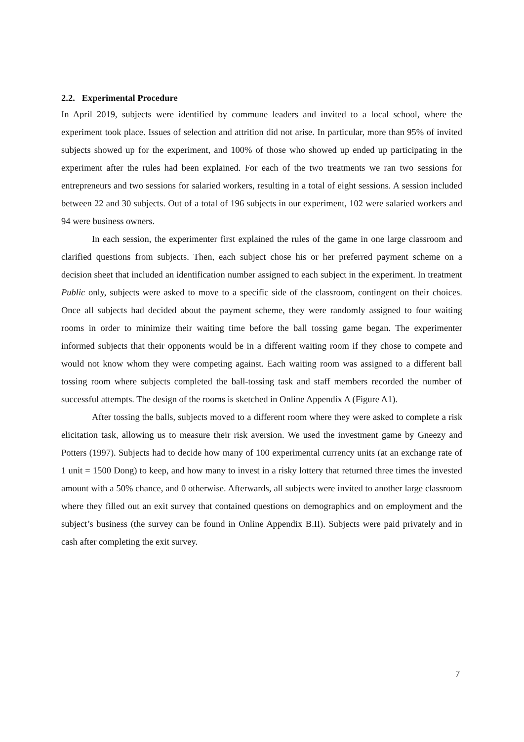2.2. Experimental Procedure
In April 2019, subjects were identified by commune leaders and invited to a local school, where the experiment took place. Issues of selection and attrition did not arise. In particular, more than 95% of invited subjects showed up for the experiment, and 100% of those who showed up ended up participating in the experiment after the rules had been explained. For each of the two treatments we ran two sessions for entrepreneurs and two sessions for salaried workers, resulting in a total of eight sessions. A session included between 22 and 30 subjects. Out of a total of 196 subjects in our experiment, 102 were salaried workers and 94 were business owners.
In each session, the experimenter first explained the rules of the game in one large classroom and clarified questions from subjects. Then, each subject chose his or her preferred payment scheme on a decision sheet that included an identification number assigned to each subject in the experiment. In treatment Public only, subjects were asked to move to a specific side of the classroom, contingent on their choices. Once all subjects had decided about the payment scheme, they were randomly assigned to four waiting rooms in order to minimize their waiting time before the ball tossing game began. The experimenter informed subjects that their opponents would be in a different waiting room if they chose to compete and would not know whom they were competing against. Each waiting room was assigned to a different ball tossing room where subjects completed the ball-tossing task and staff members recorded the number of successful attempts. The design of the rooms is sketched in Online Appendix A (Figure A1).
After tossing the balls, subjects moved to a different room where they were asked to complete a risk elicitation task, allowing us to measure their risk aversion. We used the investment game by Gneezy and Potters (1997). Subjects had to decide how many of 100 experimental currency units (at an exchange rate of 1 unit = 1500 Dong) to keep, and how many to invest in a risky lottery that returned three times the invested amount with a 50% chance, and 0 otherwise. Afterwards, all subjects were invited to another large classroom where they filled out an exit survey that contained questions on demographics and on employment and the subject’s business (the survey can be found in Online Appendix B.II). Subjects were paid privately and in cash after completing the exit survey.
7